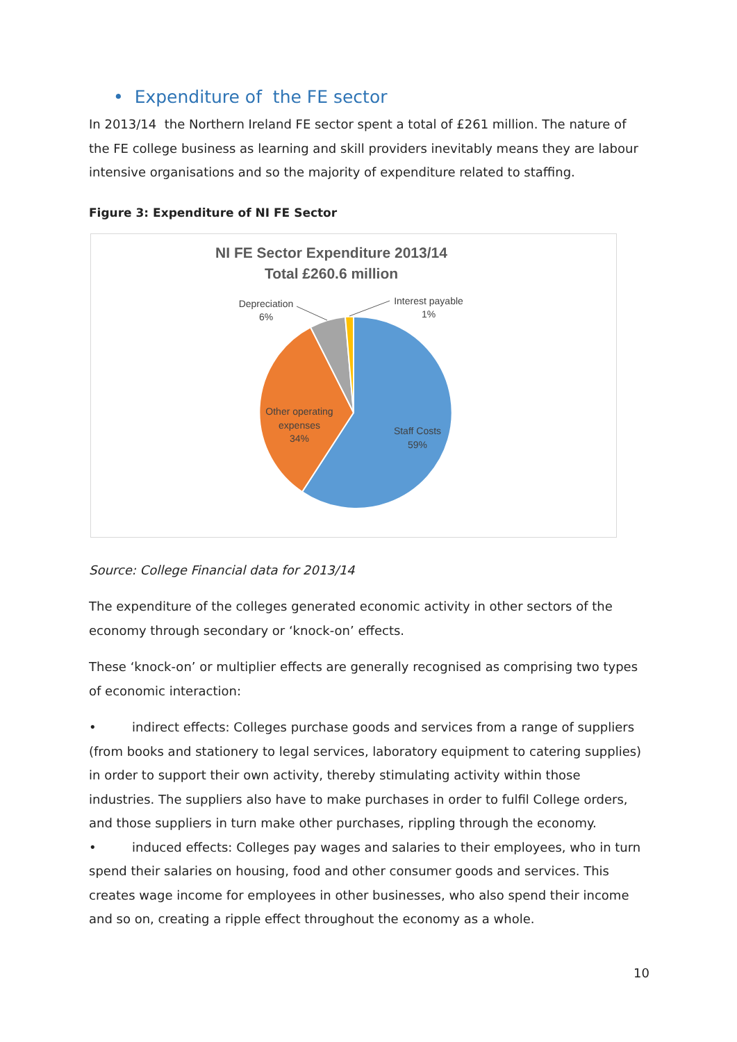• Expenditure of the FE sector
In 2013/14 the Northern Ireland FE sector spent a total of £261 million. The nature of the FE college business as learning and skill providers inevitably means they are labour intensive organisations and so the majority of expenditure related to staffing.
Figure 3: Expenditure of NI FE Sector
NI FE Sector Expenditure 2013/14
Total £260.6 million
Depreciation
6%
Interest payable
1%
Other operating
expenses
34%
Staff Costs
59%
Source: College Financial data for 2013/14
The expenditure of the colleges generated economic activity in other sectors of the economy through secondary or ‘knock-on’ effects.
These ‘knock-on’ or multiplier effects are generally recognised as comprising two types of economic interaction:
• indirect effects: Colleges purchase goods and services from a range of suppliers (from books and stationery to legal services, laboratory equipment to catering supplies) in order to support their own activity, thereby stimulating activity within those industries. The suppliers also have to make purchases in order to fulfil College orders, and those suppliers in turn make other purchases, rippling through the economy.
• induced effects: Colleges pay wages and salaries to their employees, who in turn spend their salaries on housing, food and other consumer goods and services. This creates wage income for employees in other businesses, who also spend their income and so on, creating a ripple effect throughout the economy as a whole.
10